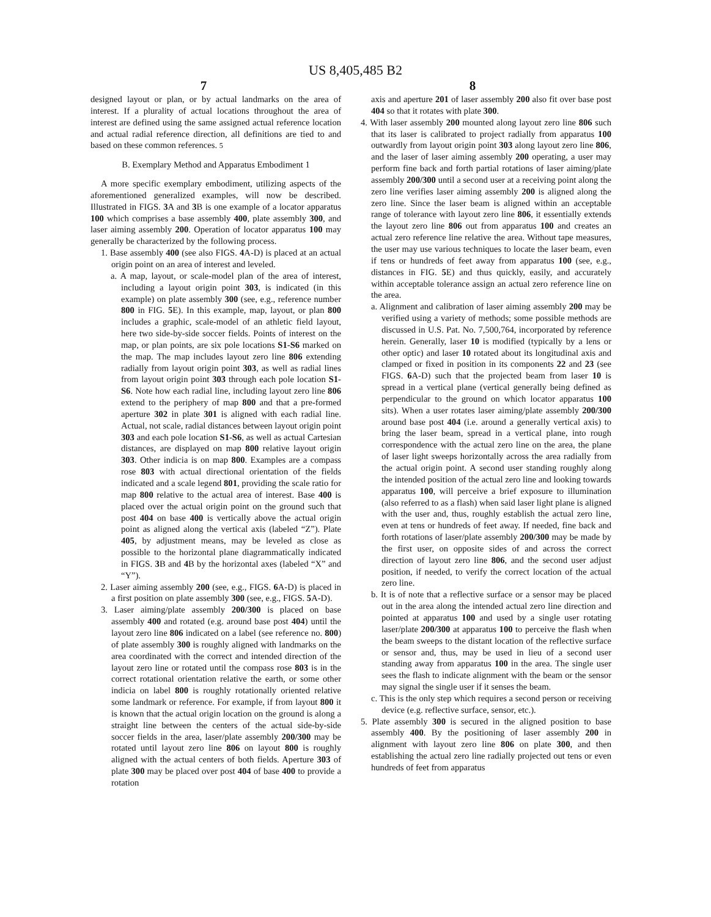US 8,405,485 B2
7 8
designed layout or plan, or by actual landmarks on the area of interest. If a plurality of actual locations throughout the area of interest are defined using the same assigned actual reference location and actual radial reference direction, all definitions are tied to and based on these common references. 5
B. Exemplary Method and Apparatus Embodiment 1
A more specific exemplary embodiment, utilizing aspects of the aforementioned generalized examples, will now be described. Illustrated in FIGS. 3 A and 3 B is one example of a locator apparatus 100 which comprises a base assembly 400, plate assembly 300, and laser aiming assembly 200. Operation of locator apparatus 100 may generally be characterized by the following process.
1. Base assembly 400 (see also FIGS. 4 A-D) is placed at an actual origin point on an area of interest and leveled.
a. A map, layout, or scale-model plan of the area of interest, including a layout origin point 303, is indicated (in this example) on plate assembly 300 (see, e.g., reference number 800 in FIG. 5 E). In this example, map, layout, or plan 800 includes a graphic, scale-model of an athletic field layout, here two side-by-side soccer fields. Points of interest on the map, or plan points, are six pole locations S1-S6 marked on the map. The map includes layout zero line 806 extending radially from layout origin point 303, as well as radial lines from layout origin point 303 through each pole location S1-S6. Note how each radial line, including layout zero line 806 extend to the periphery of map 800 and that a pre-formed aperture 302 in plate 301 is aligned with each radial line. Actual, not scale, radial distances between layout origin point 303 and each pole location S1-S6, as well as actual Cartesian distances, are displayed on map 800 relative layout origin 303. Other indicia is on map 800. Examples are a compass rose 803 with actual directional orientation of the fields indicated and a scale legend 801, providing the scale ratio for map 800 relative to the actual area of interest. Base 400 is placed over the actual origin point on the ground such that post 404 on base 400 is vertically above the actual origin point as aligned along the vertical axis (labeled “Z”). Plate 405, by adjustment means, may be leveled as close as possible to the horizontal plane diagrammatically indicated in FIGS. 3 B and 4 B by the horizontal axes (labeled “X” and “Y”).
2. Laser aiming assembly 200 (see, e.g., FIGS. 6 A-D) is placed in a first position on plate assembly 300 (see, e.g., FIGS. 5 A-D).
3. Laser aiming/plate assembly 200/300 is placed on base assembly 400 and rotated (e.g. around base post 404) until the layout zero line 806 indicated on a label (see reference no. 800) of plate assembly 300 is roughly aligned with landmarks on the area coordinated with the correct and intended direction of the layout zero line or rotated until the compass rose 803 is in the correct rotational orientation relative the earth, or some other indicia on label 800 is roughly rotationally oriented relative some landmark or reference. For example, if from layout 800 it is known that the actual origin location on the ground is along a straight line between the centers of the actual side-by-side soccer fields in the area, laser/plate assembly 200/300 may be rotated until layout zero line 806 on layout 800 is roughly aligned with the actual centers of both fields. Aperture 303 of plate 300 may be placed over post 404 of base 400 to provide a rotation
axis and aperture 201 of laser assembly 200 also fit over base post 404 so that it rotates with plate 300.
4. With laser assembly 200 mounted along layout zero line 806 such that its laser is calibrated to project radially from apparatus 100 outwardly from layout origin point 303 along layout zero line 806, and the laser of laser aiming assembly 200 operating, a user may perform fine back and forth partial rotations of laser aiming/plate assembly 200/300 until a second user at a receiving point along the zero line verifies laser aiming assembly 200 is aligned along the zero line. Since the laser beam is aligned within an acceptable range of tolerance with layout zero line 806, it essentially extends the layout zero line 806 out from apparatus 100 and creates an actual zero reference line relative the area. Without tape measures, the user may use various techniques to locate the laser beam, even if tens or hundreds of feet away from apparatus 100 (see, e.g., distances in FIG. 5 E) and thus quickly, easily, and accurately within acceptable tolerance assign an actual zero reference line on the area.
a. Alignment and calibration of laser aiming assembly 200 may be verified using a variety of methods; some possible methods are discussed in U.S. Pat. No. 7,500,764, incorporated by reference herein. Generally, laser 10 is modified (typically by a lens or other optic) and laser 10 rotated about its longitudinal axis and clamped or fixed in position in its components 22 and 23 (see FIGS. 6 A-D) such that the projected beam from laser 10 is spread in a vertical plane (vertical generally being defined as perpendicular to the ground on which locator apparatus 100 sits). When a user rotates laser aiming/plate assembly 200/300 around base post 404 (i.e. around a generally vertical axis) to bring the laser beam, spread in a vertical plane, into rough correspondence with the actual zero line on the area, the plane of laser light sweeps horizontally across the area radially from the actual origin point. A second user standing roughly along the intended position of the actual zero line and looking towards apparatus 100, will perceive a brief exposure to illumination (also referred to as a flash) when said laser light plane is aligned with the user and, thus, roughly establish the actual zero line, even at tens or hundreds of feet away. If needed, fine back and forth rotations of laser/plate assembly 200/300 may be made by the first user, on opposite sides of and across the correct direction of layout zero line 806, and the second user adjust position, if needed, to verify the correct location of the actual zero line.
b. It is of note that a reflective surface or a sensor may be placed out in the area along the intended actual zero line direction and pointed at apparatus 100 and used by a single user rotating laser/plate 200/300 at apparatus 100 to perceive the flash when the beam sweeps to the distant location of the reflective surface or sensor and, thus, may be used in lieu of a second user standing away from apparatus 100 in the area. The single user sees the flash to indicate alignment with the beam or the sensor may signal the single user if it senses the beam.
c. This is the only step which requires a second person or receiving device (e.g. reflective surface, sensor, etc.).
5. Plate assembly 300 is secured in the aligned position to base assembly 400. By the positioning of laser assembly 200 in alignment with layout zero line 806 on plate 300, and then establishing the actual zero line radially projected out tens or even hundreds of feet from apparatus